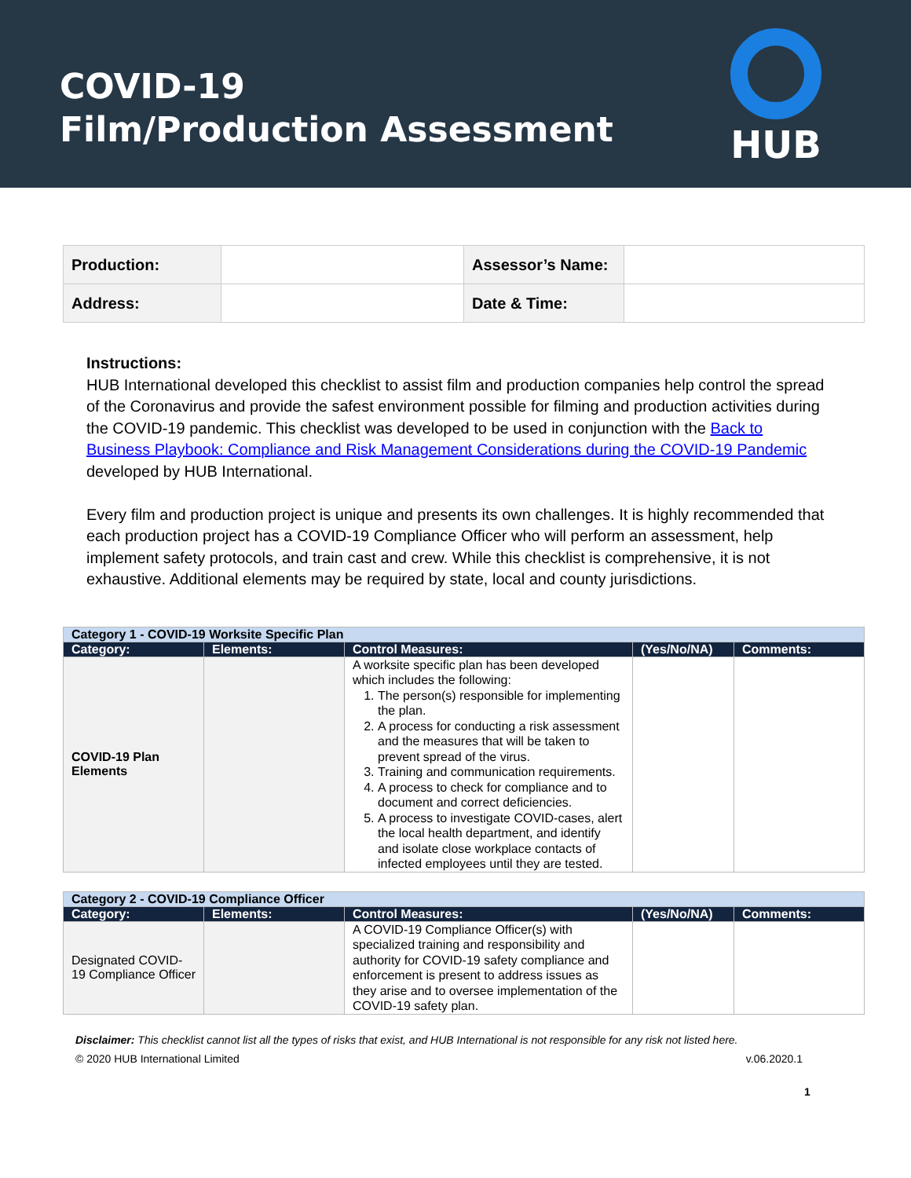COVID-19
Film/Production Assessment
HUB
| Production: | | Assessor’s Name: | |
| Address: | | Date & Time: | |
Instructions:
HUB International developed this checklist to assist film and production companies help control the spread of the Coronavirus and provide the safest environment possible for filming and production activities during the COVID-19 pandemic. This checklist was developed to be used in conjunction with the Back to Business Playbook: Compliance and Risk Management Considerations during the COVID-19 Pandemic developed by HUB International.
Every film and production project is unique and presents its own challenges. It is highly recommended that each production project has a COVID-19 Compliance Officer who will perform an assessment, help implement safety protocols, and train cast and crew. While this checklist is comprehensive, it is not exhaustive. Additional elements may be required by state, local and county jurisdictions.
| Category 1 - COVID-19 Worksite Specific Plan | | | | |
| --- | --- | --- | --- | --- |
| Category: | Elements: | Control Measures: | (Yes/No/NA) | Comments: |
| COVID-19 Plan Elements | | A worksite specific plan has been developed which includes the following: 1. The person(s) responsible for implementing the plan. 2. A process for conducting a risk assessment and the measures that will be taken to prevent spread of the virus. 3. Training and communication requirements. 4. A process to check for compliance and to document and correct deficiencies. 5. A process to investigate COVID-cases, alert the local health department, and identify and isolate close workplace contacts of infected employees until they are tested. | | |
| Category 2 - COVID-19 Compliance Officer | | | | |
| --- | --- | --- | --- | --- |
| Category: | Elements: | Control Measures: | (Yes/No/NA) | Comments: |
| Designated COVID-19 Compliance Officer | | A COVID-19 Compliance Officer(s) with specialized training and responsibility and authority for COVID-19 safety compliance and enforcement is present to address issues as they arise and to oversee implementation of the COVID-19 safety plan. | | |
Disclaimer: This checklist cannot list all the types of risks that exist, and HUB International is not responsible for any risk not listed here.
© 2020 HUB International Limited v.06.2020.1
1